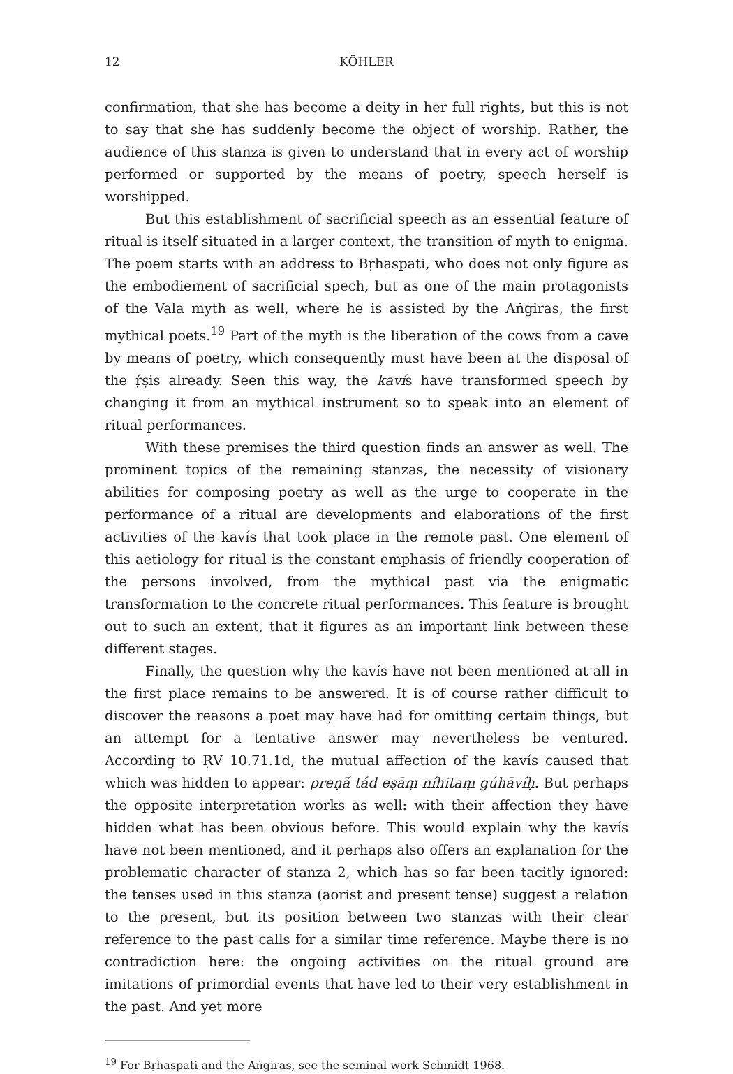12 KÖHLER
confirmation, that she has become a deity in her full rights, but this is not to say that she has suddenly become the object of worship. Rather, the audience of this stanza is given to understand that in every act of worship performed or supported by the means of poetry, speech herself is worshipped.
But this establishment of sacrificial speech as an essential feature of ritual is itself situated in a larger context, the transition of myth to enigma. The poem starts with an address to Bṛhaspati, who does not only figure as the embodiement of sacrificial spech, but as one of the main protagonists of the Vala myth as well, where he is assisted by the Aṅgiras, the first mythical poets.<sup>19</sup> Part of the myth is the liberation of the cows from a cave by means of poetry, which consequently must have been at the disposal of the ṛ́ṣis already. Seen this way, the kavís have transformed speech by changing it from an mythical instrument so to speak into an element of ritual performances.
With these premises the third question finds an answer as well. The prominent topics of the remaining stanzas, the necessity of visionary abilities for composing poetry as well as the urge to cooperate in the performance of a ritual are developments and elaborations of the first activities of the kavís that took place in the remote past. One element of this aetiology for ritual is the constant emphasis of friendly cooperation of the persons involved, from the mythical past via the enigmatic transformation to the concrete ritual performances. This feature is brought out to such an extent, that it figures as an important link between these different stages.
Finally, the question why the kavís have not been mentioned at all in the first place remains to be answered. It is of course rather difficult to discover the reasons a poet may have had for omitting certain things, but an attempt for a tentative answer may nevertheless be ventured. According to ṚV 10.71.1d, the mutual affection of the kavís caused that which was hidden to appear: preṇā́ tád eṣāṃ níhitaṃ gúhāvíḥ. But perhaps the opposite interpretation works as well: with their affection they have hidden what has been obvious before. This would explain why the kavís have not been mentioned, and it perhaps also offers an explanation for the problematic character of stanza 2, which has so far been tacitly ignored: the tenses used in this stanza (aorist and present tense) suggest a relation to the present, but its position between two stanzas with their clear reference to the past calls for a similar time reference. Maybe there is no contradiction here: the ongoing activities on the ritual ground are imitations of primordial events that have led to their very establishment in the past. And yet more
<sup>19</sup> For Bṛhaspati and the Aṅgiras, see the seminal work Schmidt 1968.